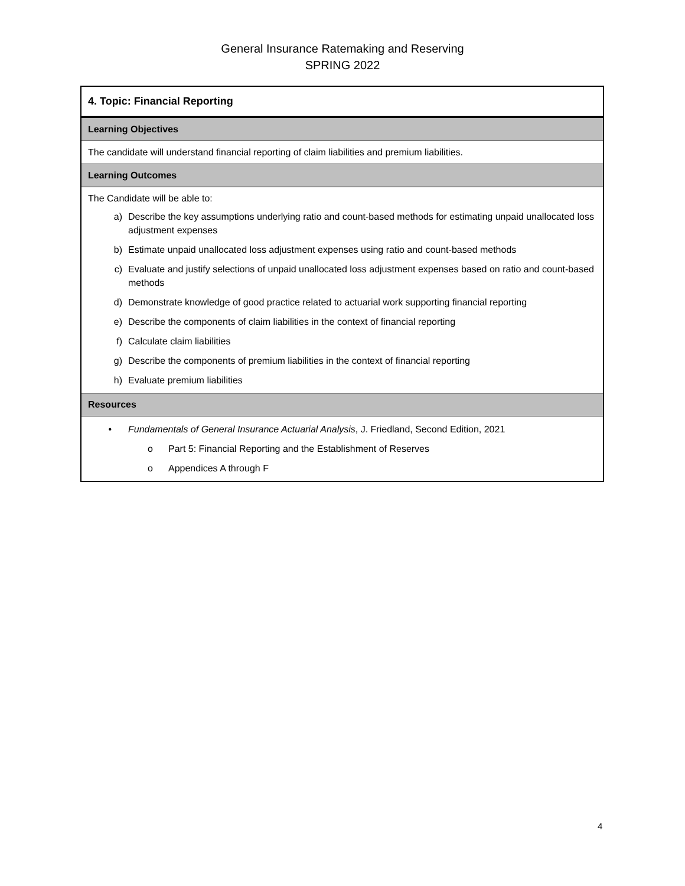General Insurance Ratemaking and Reserving
SPRING 2022
| 4. Topic: Financial Reporting |
| Learning Objectives |
| The candidate will understand financial reporting of claim liabilities and premium liabilities. |
| Learning Outcomes |
| The Candidate will be able to: a) Describe the key assumptions underlying ratio and count-based methods for estimating unpaid unallocated loss adjustment expenses b) Estimate unpaid unallocated loss adjustment expenses using ratio and count-based methods c) Evaluate and justify selections of unpaid unallocated loss adjustment expenses based on ratio and count-based methods d) Demonstrate knowledge of good practice related to actuarial work supporting financial reporting e) Describe the components of claim liabilities in the context of financial reporting f) Calculate claim liabilities g) Describe the components of premium liabilities in the context of financial reporting h) Evaluate premium liabilities |
| Resources |
| • Fundamentals of General Insurance Actuarial Analysis , J. Friedland, Second Edition, 2021 o Part 5: Financial Reporting and the Establishment of Reserves o Appendices A through F |
4